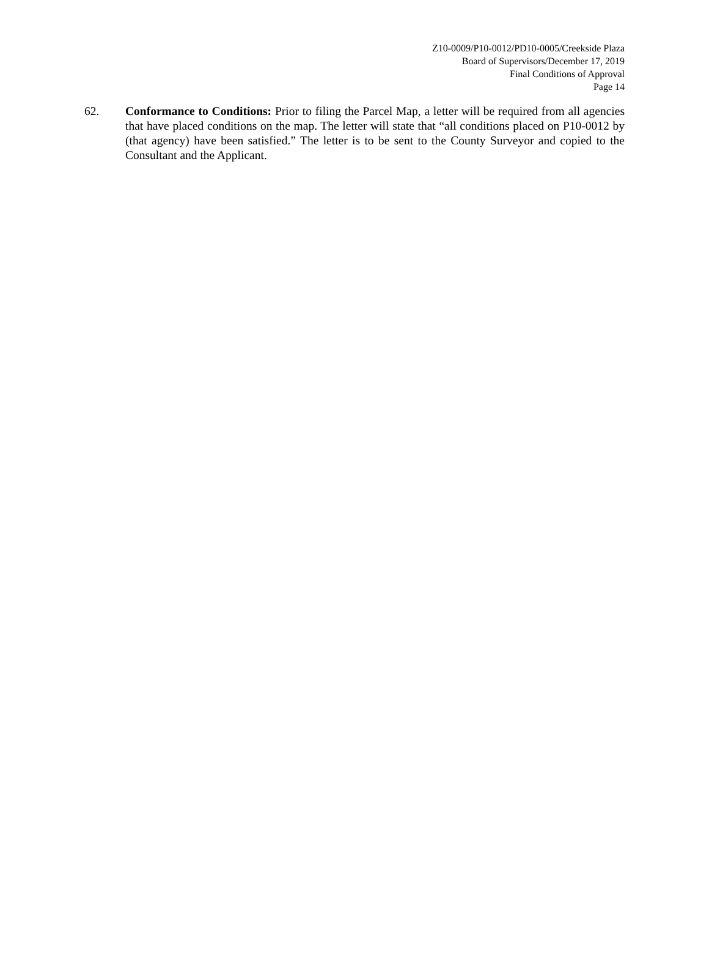Z10-0009/P10-0012/PD10-0005/Creekside Plaza
Board of Supervisors/December 17, 2019
Final Conditions of Approval
Page 14
62. Conformance to Conditions: Prior to filing the Parcel Map, a letter will be required from all agencies that have placed conditions on the map. The letter will state that “all conditions placed on P10-0012 by (that agency) have been satisfied.” The letter is to be sent to the County Surveyor and copied to the Consultant and the Applicant.